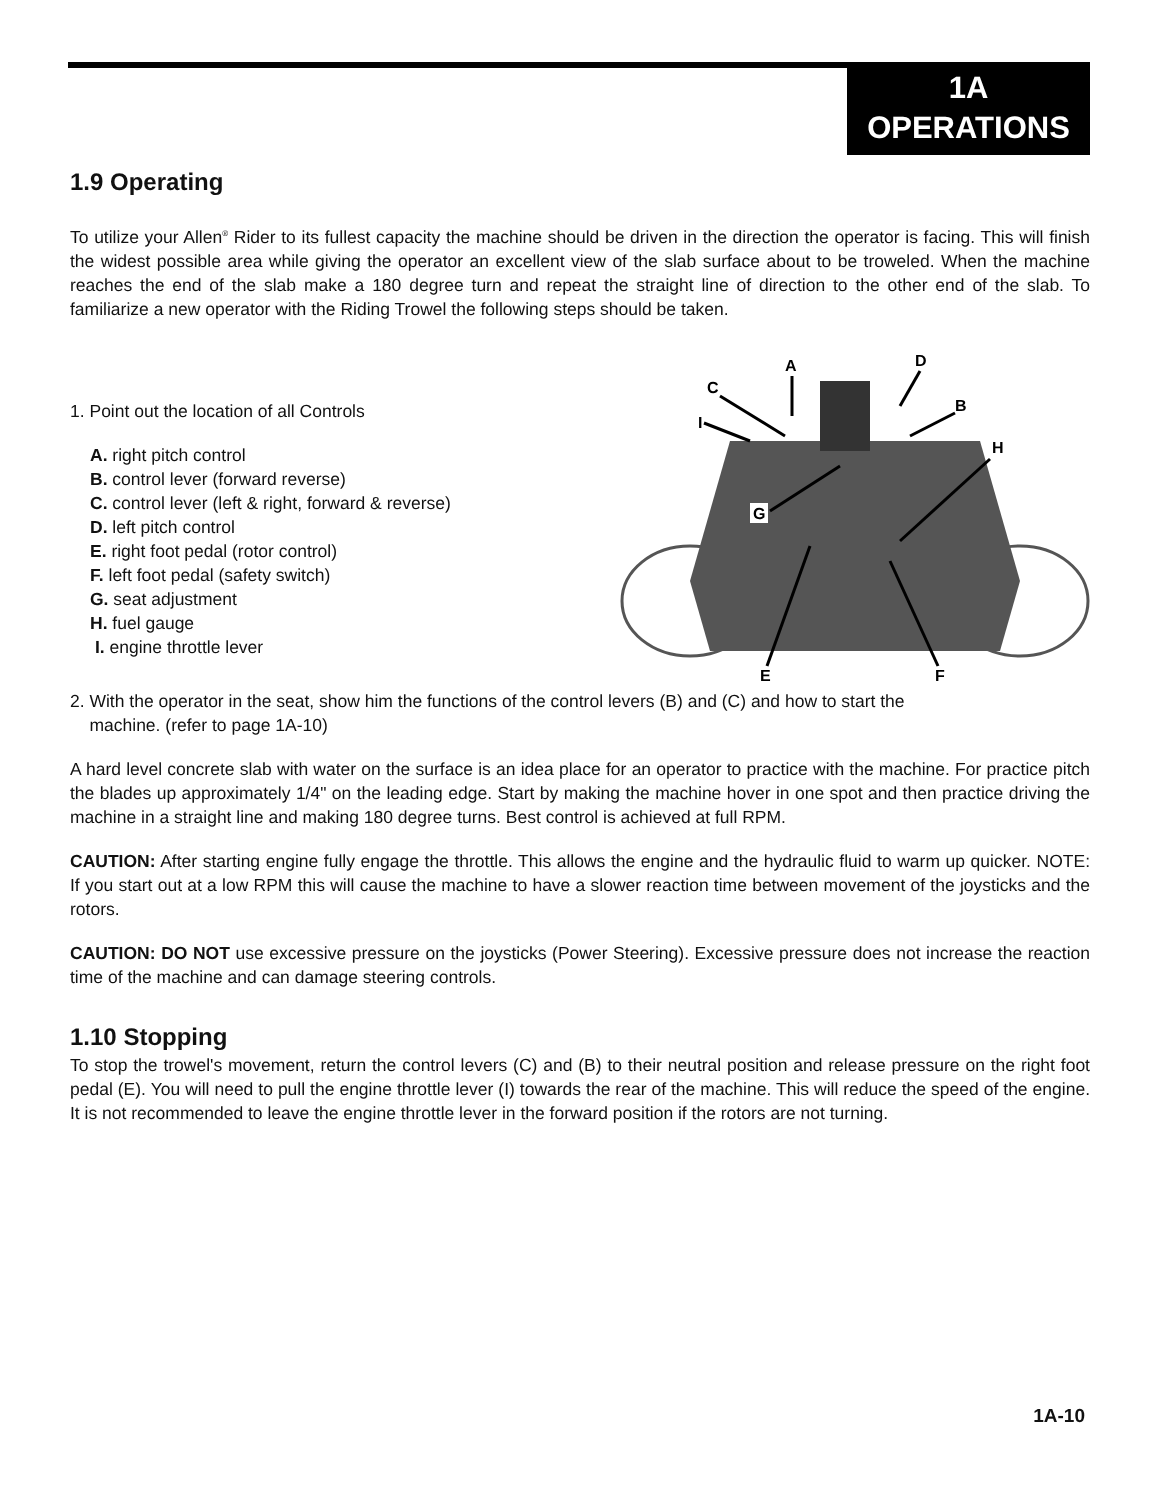1A
OPERATIONS
1.9 Operating
To utilize your Allen<sup>®</sup> Rider to its fullest capacity the machine should be driven in the direction the operator is facing. This will finish the widest possible area while giving the operator an excellent view of the slab surface about to be troweled. When the machine reaches the end of the slab make a 180 degree turn and repeat the straight line of direction to the other end of the slab. To familiarize a new operator with the Riding Trowel the following steps should be taken.
1. Point out the location of all Controls
A. right pitch control
B. control lever (forward reverse)
C. control lever (left & right, forward & reverse)
D. left pitch control
E. right foot pedal (rotor control)
F. left foot pedal (safety switch)
G. seat adjustment
H. fuel gauge
I. engine throttle lever
A
D
C
B
I
H
G
E
F
2. With the operator in the seat, show him the functions of the control levers (B) and (C) and how to start the
machine. (refer to page 1A-10)
A hard level concrete slab with water on the surface is an idea place for an operator to practice with the machine. For practice pitch the blades up approximately 1/4" on the leading edge. Start by making the machine hover in one spot and then practice driving the machine in a straight line and making 180 degree turns. Best control is achieved at full RPM.
CAUTION: After starting engine fully engage the throttle. This allows the engine and the hydraulic fluid to warm up quicker. NOTE: If you start out at a low RPM this will cause the machine to have a slower reaction time between movement of the joysticks and the rotors.
CAUTION: DO NOT use excessive pressure on the joysticks (Power Steering). Excessive pressure does not increase the reaction time of the machine and can damage steering controls.
1.10 Stopping
To stop the trowel's movement, return the control levers (C) and (B) to their neutral position and release pressure on the right foot pedal (E). You will need to pull the engine throttle lever (I) towards the rear of the machine. This will reduce the speed of the engine. It is not recommended to leave the engine throttle lever in the forward position if the rotors are not turning.
1A-10